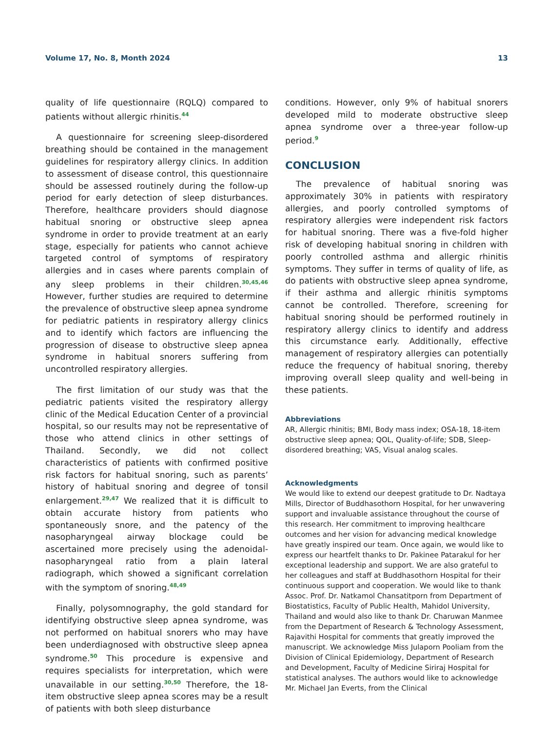Volume 17, No. 8, Month 2024 13
quality of life questionnaire (RQLQ) compared to patients without allergic rhinitis.<sup>44</sup>
A questionnaire for screening sleep-disordered breathing should be contained in the management guidelines for respiratory allergy clinics. In addition to assessment of disease control, this questionnaire should be assessed routinely during the follow-up period for early detection of sleep disturbances. Therefore, healthcare providers should diagnose habitual snoring or obstructive sleep apnea syndrome in order to provide treatment at an early stage, especially for patients who cannot achieve targeted control of symptoms of respiratory allergies and in cases where parents complain of any sleep problems in their children.<sup>30,45,46</sup> However, further studies are required to determine the prevalence of obstructive sleep apnea syndrome for pediatric patients in respiratory allergy clinics and to identify which factors are influencing the progression of disease to obstructive sleep apnea syndrome in habitual snorers suffering from uncontrolled respiratory allergies.
The first limitation of our study was that the pediatric patients visited the respiratory allergy clinic of the Medical Education Center of a provincial hospital, so our results may not be representative of those who attend clinics in other settings of Thailand. Secondly, we did not collect characteristics of patients with confirmed positive risk factors for habitual snoring, such as parents’ history of habitual snoring and degree of tonsil enlargement.<sup>29,47</sup> We realized that it is difficult to obtain accurate history from patients who spontaneously snore, and the patency of the nasopharyngeal airway blockage could be ascertained more precisely using the adenoidal-nasopharyngeal ratio from a plain lateral radiograph, which showed a significant correlation with the symptom of snoring.<sup>48,49</sup>
Finally, polysomnography, the gold standard for identifying obstructive sleep apnea syndrome, was not performed on habitual snorers who may have been underdiagnosed with obstructive sleep apnea syndrome.<sup>50</sup> This procedure is expensive and requires specialists for interpretation, which were unavailable in our setting.<sup>30,50</sup> Therefore, the 18-item obstructive sleep apnea scores may be a result of patients with both sleep disturbance
conditions. However, only 9% of habitual snorers developed mild to moderate obstructive sleep apnea syndrome over a three-year follow-up period.<sup>9</sup>
CONCLUSION
The prevalence of habitual snoring was approximately 30% in patients with respiratory allergies, and poorly controlled symptoms of respiratory allergies were independent risk factors for habitual snoring. There was a five-fold higher risk of developing habitual snoring in children with poorly controlled asthma and allergic rhinitis symptoms. They suffer in terms of quality of life, as do patients with obstructive sleep apnea syndrome, if their asthma and allergic rhinitis symptoms cannot be controlled. Therefore, screening for habitual snoring should be performed routinely in respiratory allergy clinics to identify and address this circumstance early. Additionally, effective management of respiratory allergies can potentially reduce the frequency of habitual snoring, thereby improving overall sleep quality and well-being in these patients.
Abbreviations
AR, Allergic rhinitis; BMI, Body mass index; OSA-18, 18-item obstructive sleep apnea; QOL, Quality-of-life; SDB, Sleep-disordered breathing; VAS, Visual analog scales.
Acknowledgments
We would like to extend our deepest gratitude to Dr. Nadtaya Mills, Director of Buddhasothorn Hospital, for her unwavering support and invaluable assistance throughout the course of this research. Her commitment to improving healthcare outcomes and her vision for advancing medical knowledge have greatly inspired our team. Once again, we would like to express our heartfelt thanks to Dr. Pakinee Patarakul for her exceptional leadership and support. We are also grateful to her colleagues and staff at Buddhasothorn Hospital for their continuous support and cooperation. We would like to thank Assoc. Prof. Dr. Natkamol Chansatitporn from Department of Biostatistics, Faculty of Public Health, Mahidol University, Thailand and would also like to thank Dr. Charuwan Manmee from the Department of Research & Technology Assessment, Rajavithi Hospital for comments that greatly improved the manuscript. We acknowledge Miss Julaporn Pooliam from the Division of Clinical Epidemiology, Department of Research and Development, Faculty of Medicine Siriraj Hospital for statistical analyses. The authors would like to acknowledge Mr. Michael Jan Everts, from the Clinical